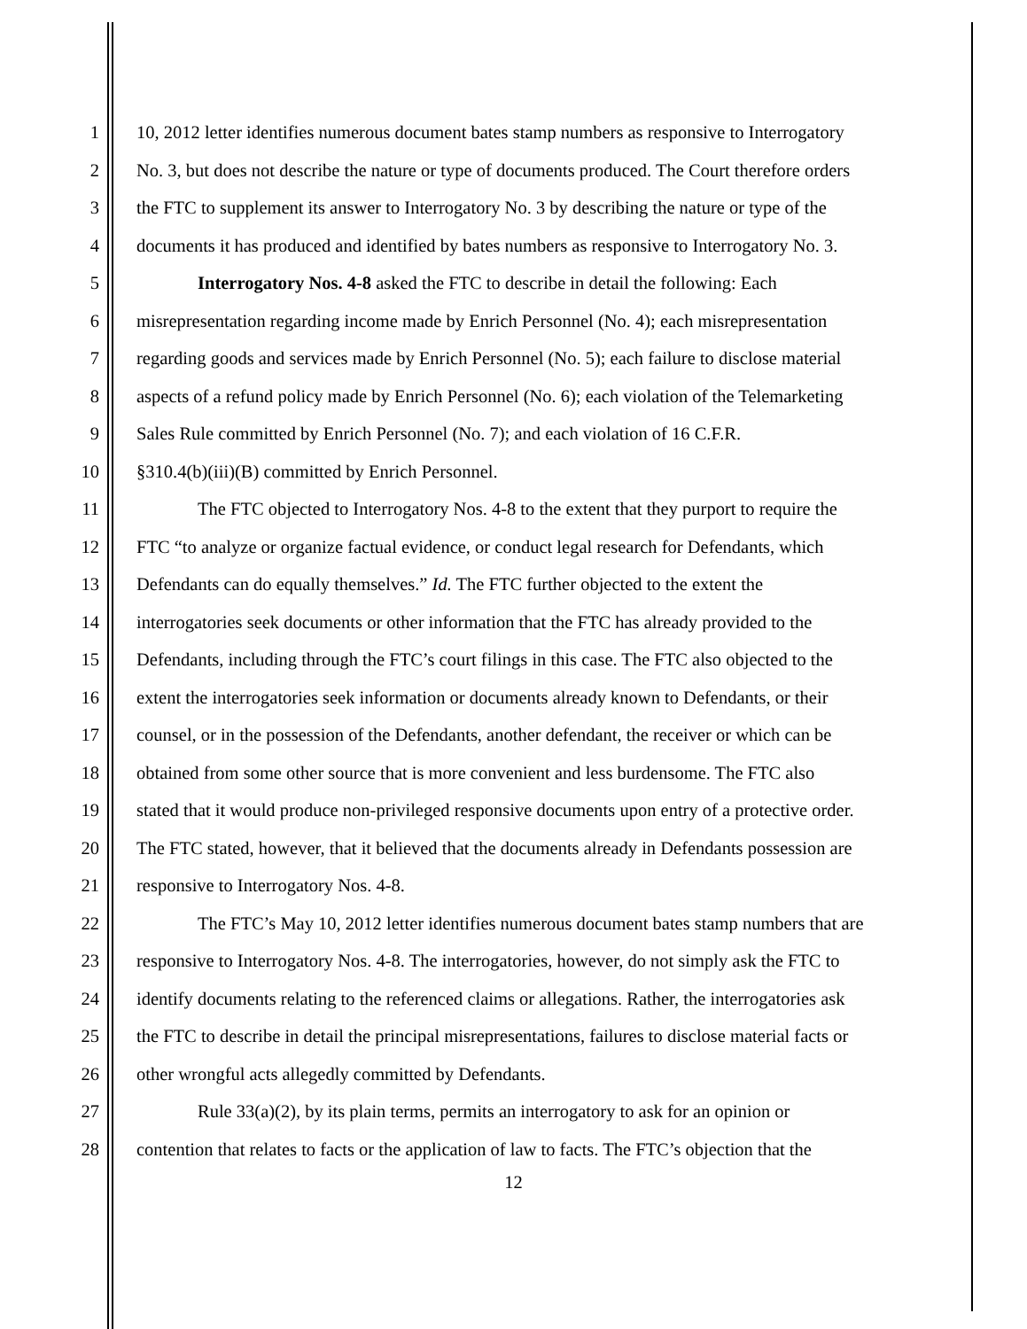1 10, 2012 letter identifies numerous document bates stamp numbers as responsive to Interrogatory
2 No. 3, but does not describe the nature or type of documents produced. The Court therefore orders
3 the FTC to supplement its answer to Interrogatory No. 3 by describing the nature or type of the
4 documents it has produced and identified by bates numbers as responsive to Interrogatory No. 3.
5 Interrogatory Nos. 4-8 asked the FTC to describe in detail the following: Each
6 misrepresentation regarding income made by Enrich Personnel (No. 4); each misrepresentation
7 regarding goods and services made by Enrich Personnel (No. 5); each failure to disclose material
8 aspects of a refund policy made by Enrich Personnel (No. 6); each violation of the Telemarketing
9 Sales Rule committed by Enrich Personnel (No. 7); and each violation of 16 C.F.R.
10 §310.4(b)(iii)(B) committed by Enrich Personnel.
11 The FTC objected to Interrogatory Nos. 4-8 to the extent that they purport to require the
12 FTC “to analyze or organize factual evidence, or conduct legal research for Defendants, which
13 Defendants can do equally themselves.” Id. The FTC further objected to the extent the
14 interrogatories seek documents or other information that the FTC has already provided to the
15 Defendants, including through the FTC’s court filings in this case. The FTC also objected to the
16 extent the interrogatories seek information or documents already known to Defendants, or their
17 counsel, or in the possession of the Defendants, another defendant, the receiver or which can be
18 obtained from some other source that is more convenient and less burdensome. The FTC also
19 stated that it would produce non-privileged responsive documents upon entry of a protective order.
20 The FTC stated, however, that it believed that the documents already in Defendants possession are
21 responsive to Interrogatory Nos. 4-8.
22 The FTC’s May 10, 2012 letter identifies numerous document bates stamp numbers that are
23 responsive to Interrogatory Nos. 4-8. The interrogatories, however, do not simply ask the FTC to
24 identify documents relating to the referenced claims or allegations. Rather, the interrogatories ask
25 the FTC to describe in detail the principal misrepresentations, failures to disclose material facts or
26 other wrongful acts allegedly committed by Defendants.
27 Rule 33(a)(2), by its plain terms, permits an interrogatory to ask for an opinion or
28 contention that relates to facts or the application of law to facts. The FTC’s objection that the
12